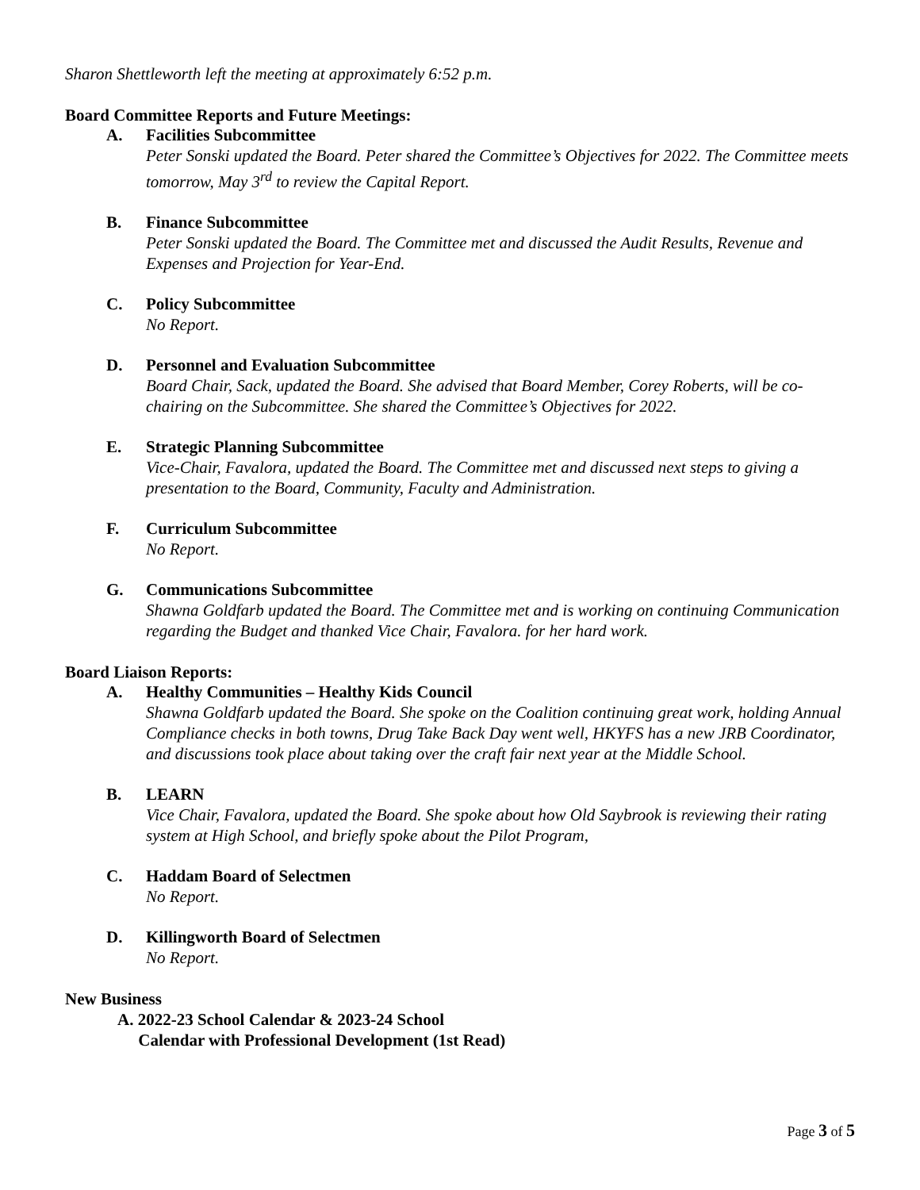Sharon Shettleworth left the meeting at approximately 6:52 p.m.
Board Committee Reports and Future Meetings:
A. Facilities Subcommittee
Peter Sonski updated the Board. Peter shared the Committee’s Objectives for 2022. The Committee meets tomorrow, May 3<sup>rd</sup> to review the Capital Report.
B. Finance Subcommittee
Peter Sonski updated the Board. The Committee met and discussed the Audit Results, Revenue and Expenses and Projection for Year-End.
C. Policy Subcommittee
No Report.
D. Personnel and Evaluation Subcommittee
Board Chair, Sack, updated the Board. She advised that Board Member, Corey Roberts, will be co-chairing on the Subcommittee. She shared the Committee’s Objectives for 2022.
E. Strategic Planning Subcommittee
Vice-Chair, Favalora, updated the Board. The Committee met and discussed next steps to giving a presentation to the Board, Community, Faculty and Administration.
F. Curriculum Subcommittee
No Report.
G. Communications Subcommittee
Shawna Goldfarb updated the Board. The Committee met and is working on continuing Communication regarding the Budget and thanked Vice Chair, Favalora. for her hard work.
Board Liaison Reports:
A. Healthy Communities – Healthy Kids Council
Shawna Goldfarb updated the Board. She spoke on the Coalition continuing great work, holding Annual Compliance checks in both towns, Drug Take Back Day went well, HKYFS has a new JRB Coordinator, and discussions took place about taking over the craft fair next year at the Middle School.
B. LEARN
Vice Chair, Favalora, updated the Board. She spoke about how Old Saybrook is reviewing their rating system at High School, and briefly spoke about the Pilot Program,
C. Haddam Board of Selectmen
No Report.
D. Killingworth Board of Selectmen
No Report.
New Business
A. 2022-23 School Calendar & 2023-24 School
Calendar with Professional Development (1st Read)
Page 3 of 5